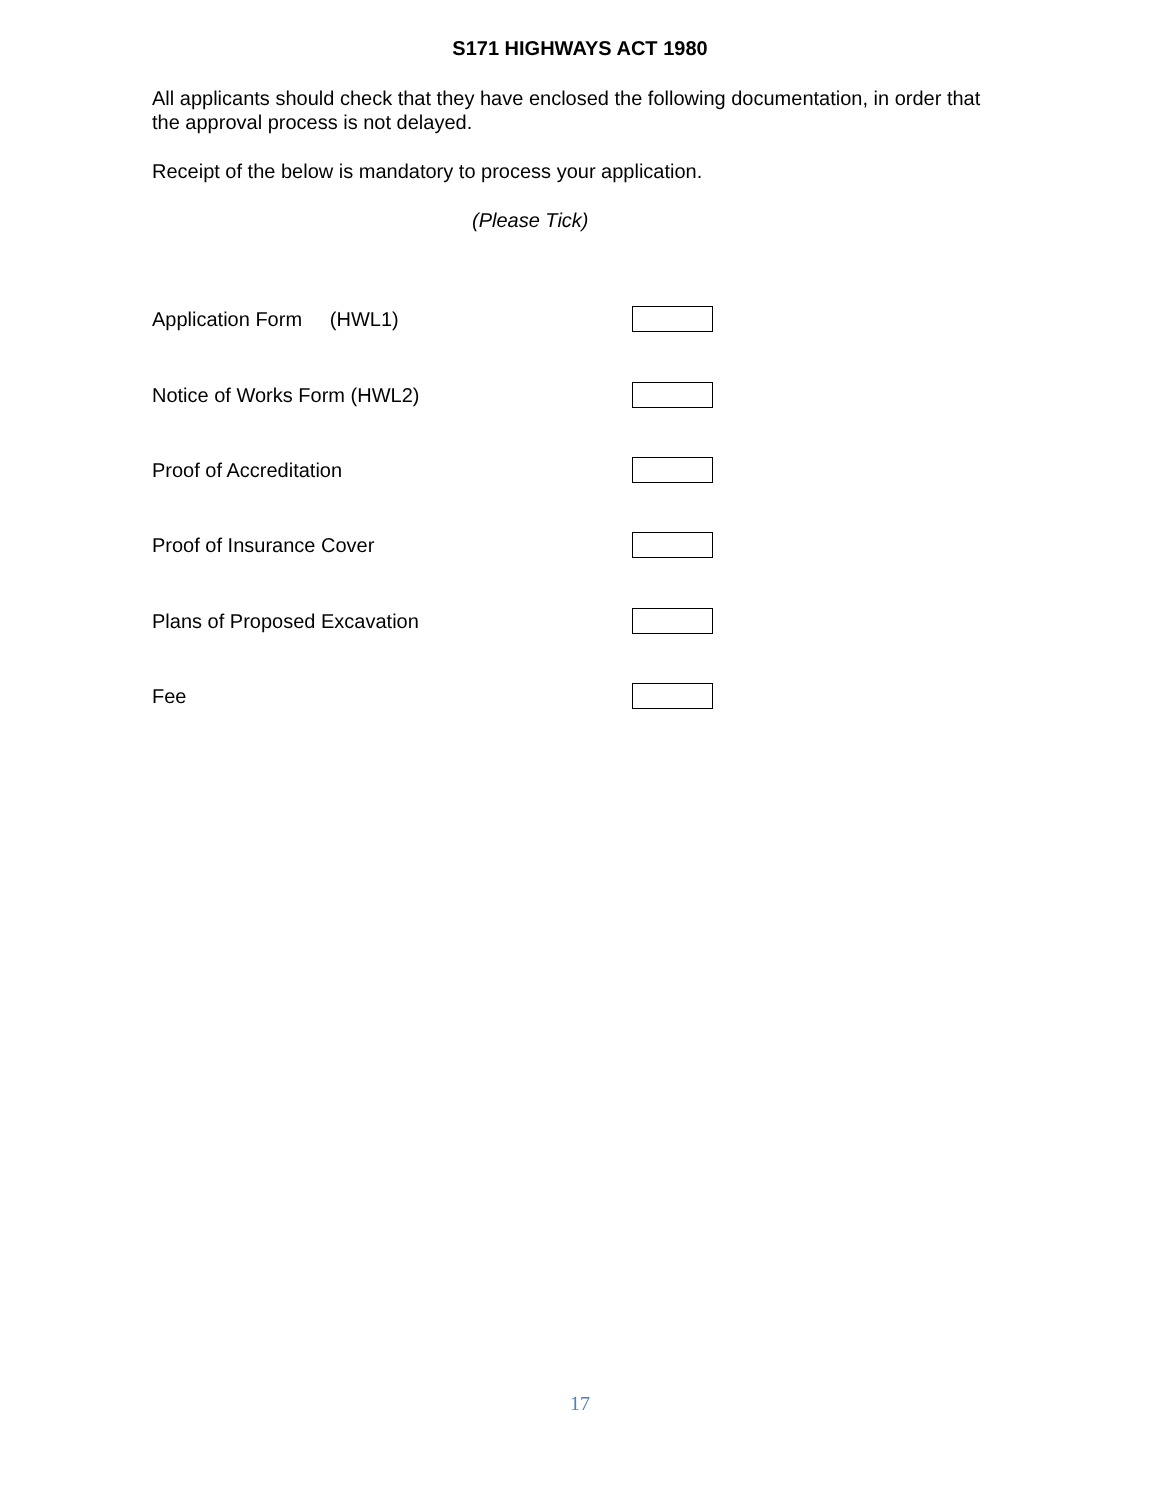S171 HIGHWAYS ACT 1980
All applicants should check that they have enclosed the following documentation, in order that the approval process is not delayed.
Receipt of the below is mandatory to process your application.
(Please Tick)
Application Form (HWL1)
Notice of Works Form (HWL2)
Proof of Accreditation
Proof of Insurance Cover
Plans of Proposed Excavation
Fee
17